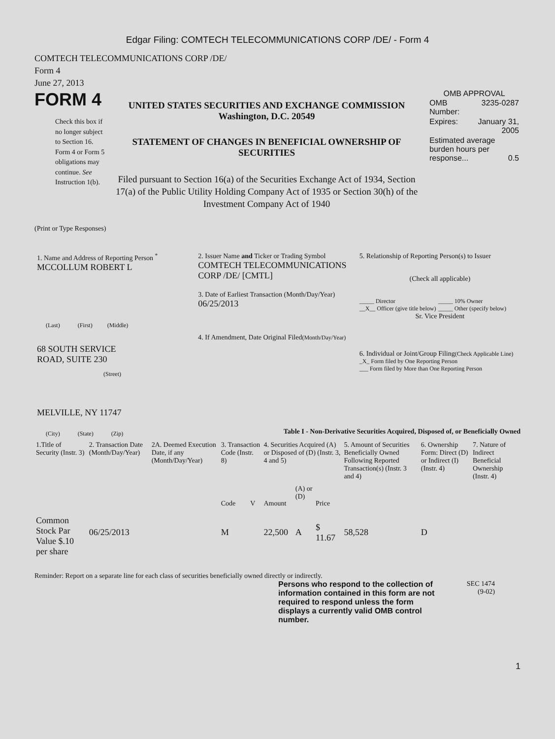Edgar Filing: COMTECH TELECOMMUNICATIONS CORP /DE/ - Form 4
COMTECH TELECOMMUNICATIONS CORP /DE/
Form 4
June 27, 2013
FORM 4
Check this box if no longer subject to Section 16. Form 4 or Form 5 obligations may continue. See Instruction 1(b).
UNITED STATES SECURITIES AND EXCHANGE COMMISSION
Washington, D.C. 20549
STATEMENT OF CHANGES IN BENEFICIAL OWNERSHIP OF SECURITIES
Filed pursuant to Section 16(a) of the Securities Exchange Act of 1934, Section 17(a) of the Public Utility Holding Company Act of 1935 or Section 30(h) of the Investment Company Act of 1940
OMB APPROVAL
| OMB Number: | 3235-0287 |
| Expires: | January 31, 2005 |
| Estimated average burden hours per response... 0.5 | |
(Print or Type Responses)
1. Name and Address of Reporting Person <sup>*</sup>
MCCOLLUM ROBERT L
(Last) (First) (Middle)
68 SOUTH SERVICE
ROAD, SUITE 230
(Street)
MELVILLE, NY 11747
(City) (State) (Zip)
2. Issuer Name and Ticker or Trading Symbol
COMTECH TELECOMMUNICATIONS CORP /DE/ [CMTL]
3. Date of Earliest Transaction (Month/Day/Year)
06/25/2013
4. If Amendment, Date Original Filed(Month/Day/Year)
5. Relationship of Reporting Person(s) to Issuer
(Check all applicable)
_____ Director
__X__ Officer (give title below)
_____ 10% Owner
_____ Other (specify below)
Sr. Vice President
6. Individual or Joint/Group Filing(Check Applicable Line)
_X_ Form filed by One Reporting Person
___ Form filed by More than One Reporting Person
Table I - Non-Derivative Securities Acquired, Disposed of, or Beneficially Owned
| 1.Title of Security (Instr. 3) | 2. Transaction Date (Month/Day/Year) | 2A. Deemed Execution Date, if any (Month/Day/Year) | 3. Transaction Code (Instr. 8) | | 4. Securities Acquired (A) or Disposed of (D) (Instr. 3, 4 and 5) | | | 5. Amount of Securities Beneficially Owned Following Reported Transaction(s) (Instr. 3 and 4) | 6. Ownership Form: Direct (D) or Indirect (I) (Instr. 4) | 7. Nature of Indirect Beneficial Ownership (Instr. 4) |
| --- | --- | --- | --- | --- | --- | --- | --- | --- | --- | --- |
| | | | Code | V | Amount | (A) or (D) | Price | | | |
| Common Stock Par Value $.10 per share | 06/25/2013 | | M | | 22,500 | A | $ 11.67 | 58,528 | D | |
Reminder: Report on a separate line for each class of securities beneficially owned directly or indirectly.
Persons who respond to the collection of information contained in this form are not required to respond unless the form displays a currently valid OMB control number.
SEC 1474
(9-02)
1